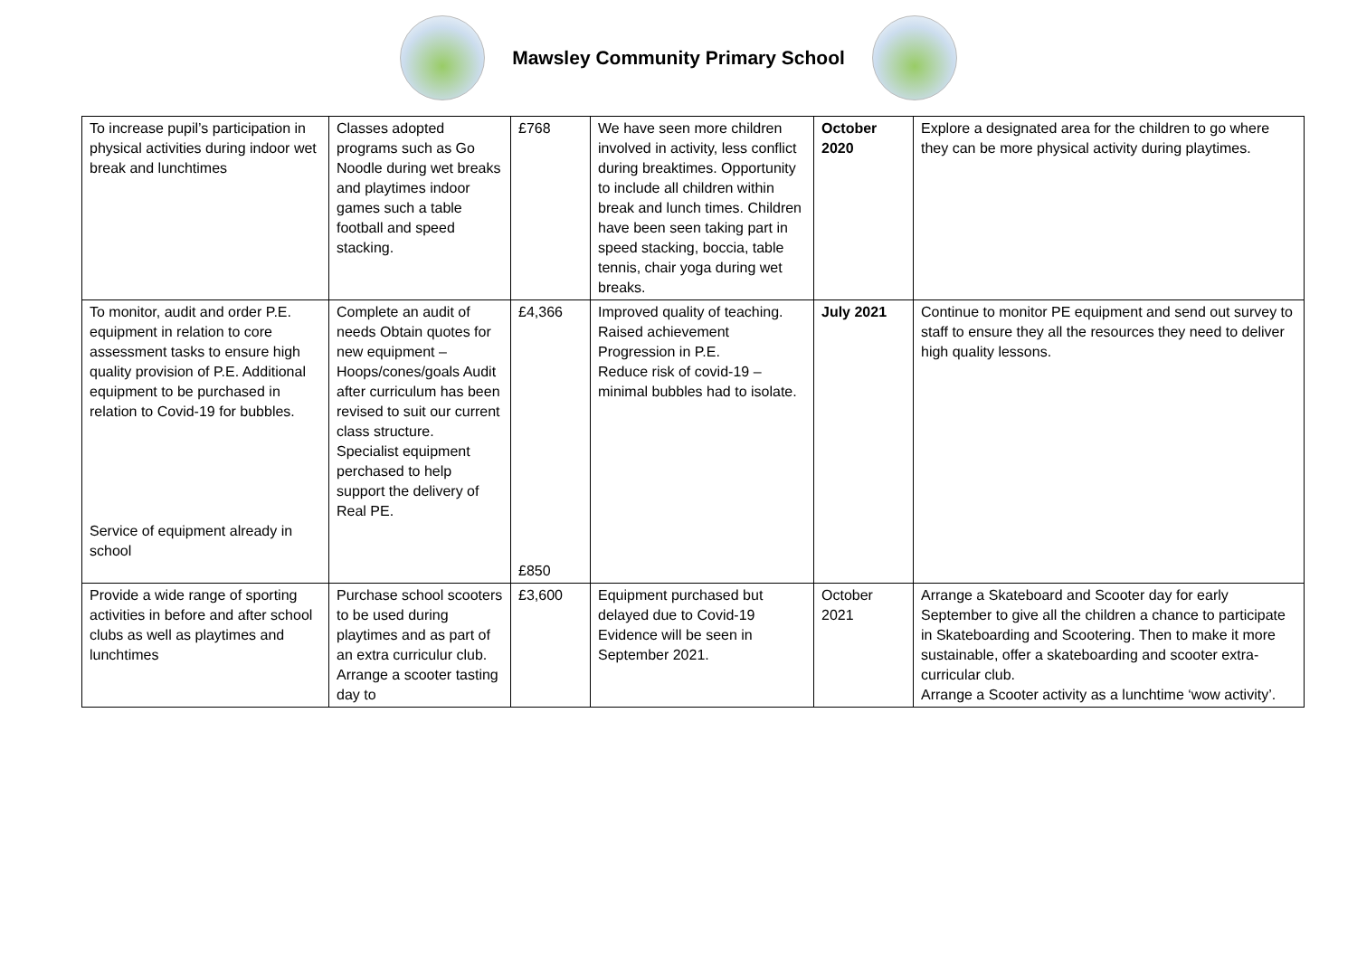Mawsley Community Primary School
| To increase pupil’s participation in physical activities during indoor wet break and lunchtimes | Classes adopted programs such as Go Noodle during wet breaks and playtimes indoor games such a table football and speed stacking. | £768 | We have seen more children involved in activity, less conflict during breaktimes. Opportunity to include all children within break and lunch times. Children have been seen taking part in speed stacking, boccia, table tennis, chair yoga during wet breaks. | October 2020 | Explore a designated area for the children to go where they can be more physical activity during playtimes. |
| To monitor, audit and order P.E. equipment in relation to core assessment tasks to ensure high quality provision of P.E. Additional equipment to be purchased in relation to Covid-19 for bubbles. Service of equipment already in school | Complete an audit of needs Obtain quotes for new equipment – Hoops/cones/goals Audit after curriculum has been revised to suit our current class structure. Specialist equipment perchased to help support the delivery of Real PE. | £4,366 £850 | Improved quality of teaching. Raised achievement Progression in P.E. Reduce risk of covid-19 – minimal bubbles had to isolate. | July 2021 | Continue to monitor PE equipment and send out survey to staff to ensure they all the resources they need to deliver high quality lessons. |
| Provide a wide range of sporting activities in before and after school clubs as well as playtimes and lunchtimes | Purchase school scooters to be used during playtimes and as part of an extra curriculur club. Arrange a scooter tasting day to | £3,600 | Equipment purchased but delayed due to Covid-19 Evidence will be seen in September 2021. | October 2021 | Arrange a Skateboard and Scooter day for early September to give all the children a chance to participate in Skateboarding and Scootering. Then to make it more sustainable, offer a skateboarding and scooter extra-curricular club. Arrange a Scooter activity as a lunchtime ‘wow activity’. |